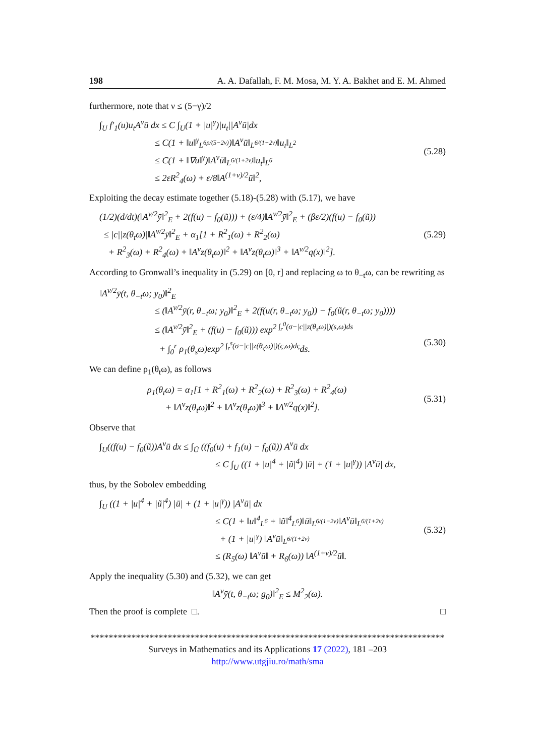198 A. A. Dafallah, F. M. Mosa, M. Y. A. Bakhet and E. M. Ahmed
furthermore, note that ν ≤ (5−γ)/2
∫<sub>U</sub> f′<sub>1</sub>(u)u<sub>t</sub>A<sup>ν</sup>ū dx ≤ C ∫<sub>U</sub>(1 + |u|<sup>γ</sup>)|u<sub>t</sub>||A<sup>ν</sup>ū|dx
≤ C(1 + ‖u‖<sup>γ</sup><sub>L<sup>6p/(5−2ν)</sup></sub>)‖A<sup>ν</sup>ū‖<sub>L<sup>6/(1+2ν)</sup></sub>‖u<sub>t</sub>‖<sub>L<sup>2</sup></sub>
≤ C(1 + ‖∇u‖<sup>γ</sup>)‖A<sup>ν</sup>ū‖<sub>L<sup>6/(1+2ν)</sup></sub>‖u<sub>t</sub>‖<sub>L<sup>6</sup></sub>
≤ 2εR<sup>2</sup><sub>4</sub>(ω) + ε/8‖A<sup>(1+ν)/2</sup>ū‖<sup>2</sup>,
(5.28)
Exploiting the decay estimate together (5.18)-(5.28) with (5.17), we have
(1/2)(d/dt)(‖A<sup>ν/2</sup>ȳ‖<sup>2</sup><sub>E</sub> + 2(f(u) − f<sub>0</sub>(ũ))) + (ε/4)‖A<sup>ν/2</sup>ȳ‖<sup>2</sup><sub>E</sub> + (βε/2)(f(u) − f<sub>0</sub>(ũ))
≤ |c||z(θ<sub>t</sub>ω)|‖A<sup>ν/2</sup>ȳ‖<sup>2</sup><sub>E</sub> + α<sub>1</sub>[1 + R<sup>2</sup><sub>1</sub>(ω) + R<sup>2</sup><sub>2</sub>(ω)
+ R<sup>2</sup><sub>3</sub>(ω) + R<sup>2</sup><sub>4</sub>(ω) + ‖A<sup>ν</sup>z(θ<sub>t</sub>ω)‖<sup>2</sup> + ‖A<sup>ν</sup>z(θ<sub>t</sub>ω)‖<sup>3</sup> + ‖A<sup>ν/2</sup>q(x)‖<sup>2</sup>].
(5.29)
According to Gronwall’s inequality in (5.29) on [0, r] and replacing ω to θ<sub>−t</sub>ω, can be rewriting as
‖A<sup>ν/2</sup>ȳ(t, θ<sub>−t</sub>ω; y<sub>0</sub>)‖<sup>2</sup><sub>E</sub>
≤ (‖A<sup>ν/2</sup>ȳ(r, θ<sub>−t</sub>ω; y<sub>0</sub>)‖<sup>2</sup><sub>E</sub> + 2(f(u(r, θ<sub>−t</sub>ω; y<sub>0</sub>)) − f<sub>0</sub>(ũ(r, θ<sub>−t</sub>ω; y<sub>0</sub>))))
≤ (‖A<sup>ν/2</sup>ȳ‖<sup>2</sup><sub>E</sub> + (f(u) − f<sub>0</sub>(ũ))) exp<sup>2 ∫<sub>r</sub><sup>0</sup>(σ−|c||z(θ<sub>s</sub>ω)|)(s,ω)ds</sup>
+ ∫<sub>0</sub><sup>r</sup> ρ<sub>1</sub>(θ<sub>s</sub>ω)exp<sup>2 ∫<sub>r</sub><sup>s</sup>(σ−|c||z(θ<sub>ς</sub>ω)|)(ς,ω)dς</sup>ds.
(5.30)
We can define ρ<sub>1</sub>(θ<sub>t</sub>ω), as follows
ρ<sub>1</sub>(θ<sub>t</sub>ω) = α<sub>1</sub>[1 + R<sup>2</sup><sub>1</sub>(ω) + R<sup>2</sup><sub>2</sub>(ω) + R<sup>2</sup><sub>3</sub>(ω) + R<sup>2</sup><sub>4</sub>(ω)
+ ‖A<sup>ν</sup>z(θ<sub>t</sub>ω)‖<sup>2</sup> + ‖A<sup>ν</sup>z(θ<sub>t</sub>ω)‖<sup>3</sup> + ‖A<sup>ν/2</sup>q(x)‖<sup>2</sup>].
(5.31)
Observe that
∫<sub>U</sub>((f(u) − f<sub>0</sub>(ũ))A<sup>ν</sup>ū dx ≤ ∫<sub>Ū</sub> ((f<sub>0</sub>(u) + f<sub>1</sub>(u) − f<sub>0</sub>(ũ)) A<sup>ν</sup>ū dx
≤ C ∫<sub>U</sub> ((1 + |u|<sup>4</sup> + |ũ|<sup>4</sup>) |ū| + (1 + |u|<sup>γ</sup>)) |A<sup>ν</sup>ū| dx,
thus, by the Sobolev embedding
∫<sub>U</sub> ((1 + |u|<sup>4</sup> + |ũ|<sup>4</sup>) |ū| + (1 + |u|<sup>γ</sup>)) |A<sup>ν</sup>ū| dx
≤ C(1 + ‖u‖<sup>4</sup><sub>L<sup>6</sup></sub> + ‖ũ‖<sup>4</sup><sub>L<sup>6</sup></sub>)‖ū‖<sub>L<sup>6/(1−2ν)</sup></sub>‖A<sup>ν</sup>ū‖<sub>L<sup>6/(1+2ν)</sup></sub>
+ (1 + |u|<sup>γ</sup>) ‖A<sup>ν</sup>ū‖<sub>L<sup>6/(1+2ν)</sup></sub>
≤ (R<sub>5</sub>(ω) ‖A<sup>ν</sup>ū‖ + R<sub>6</sub>(ω)) ‖A<sup>(1+ν)/2</sup>ū‖.
(5.32)
Apply the inequality (5.30) and (5.32), we can get
‖A<sup>ν</sup>ȳ(t, θ<sub>−t</sub>ω; g<sub>0</sub>)‖<sup>2</sup><sub>E</sub> ≤ M<sup>2</sup><sub>2</sub>(ω).
Then the proof is complete □. □
******************************************************************************
Surveys in Mathematics and its Applications 17 (2022), 181 –203
http://www.utgjiu.ro/math/sma